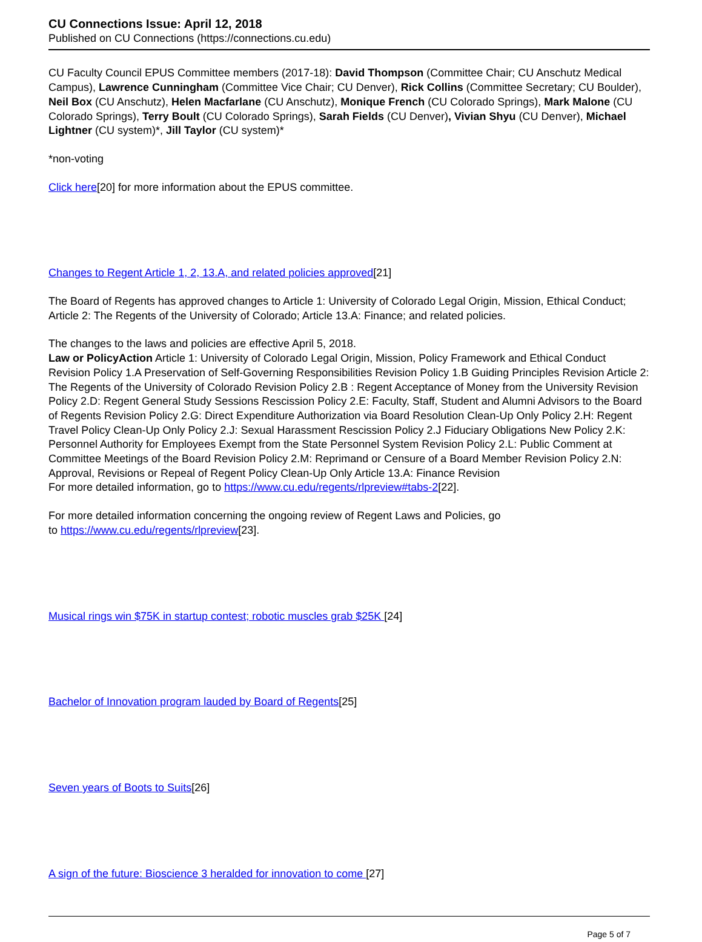CU Connections Issue: April 12, 2018
Published on CU Connections (https://connections.cu.edu)
CU Faculty Council EPUS Committee members (2017-18): David Thompson (Committee Chair; CU Anschutz Medical Campus), Lawrence Cunningham (Committee Vice Chair; CU Denver), Rick Collins (Committee Secretary; CU Boulder), Neil Box (CU Anschutz), Helen Macfarlane (CU Anschutz), Monique French (CU Colorado Springs), Mark Malone (CU Colorado Springs), Terry Boult (CU Colorado Springs), Sarah Fields (CU Denver), Vivian Shyu (CU Denver), Michael Lightner (CU system)*, Jill Taylor (CU system)*
*non-voting
Click here[20] for more information about the EPUS committee.
Changes to Regent Article 1, 2, 13.A, and related policies approved[21]
The Board of Regents has approved changes to Article 1: University of Colorado Legal Origin, Mission, Ethical Conduct; Article 2: The Regents of the University of Colorado; Article 13.A: Finance; and related policies.
The changes to the laws and policies are effective April 5, 2018.
Law or PolicyAction Article 1: University of Colorado Legal Origin, Mission, Policy Framework and Ethical Conduct Revision Policy 1.A Preservation of Self-Governing Responsibilities Revision Policy 1.B Guiding Principles Revision Article 2: The Regents of the University of Colorado Revision Policy 2.B : Regent Acceptance of Money from the University Revision Policy 2.D: Regent General Study Sessions Rescission Policy 2.E: Faculty, Staff, Student and Alumni Advisors to the Board of Regents Revision Policy 2.G: Direct Expenditure Authorization via Board Resolution Clean-Up Only Policy 2.H: Regent Travel Policy Clean-Up Only Policy 2.J: Sexual Harassment Rescission Policy 2.J Fiduciary Obligations New Policy 2.K: Personnel Authority for Employees Exempt from the State Personnel System Revision Policy 2.L: Public Comment at Committee Meetings of the Board Revision Policy 2.M: Reprimand or Censure of a Board Member Revision Policy 2.N: Approval, Revisions or Repeal of Regent Policy Clean-Up Only Article 13.A: Finance Revision
For more detailed information, go to https://www.cu.edu/regents/rlpreview#tabs-2[22].
For more detailed information concerning the ongoing review of Regent Laws and Policies, go
to https://www.cu.edu/regents/rlpreview[23].
Musical rings win $75K in startup contest; robotic muscles grab $25K [24]
Bachelor of Innovation program lauded by Board of Regents[25]
Seven years of Boots to Suits[26]
A sign of the future: Bioscience 3 heralded for innovation to come [27]
Page 5 of 7